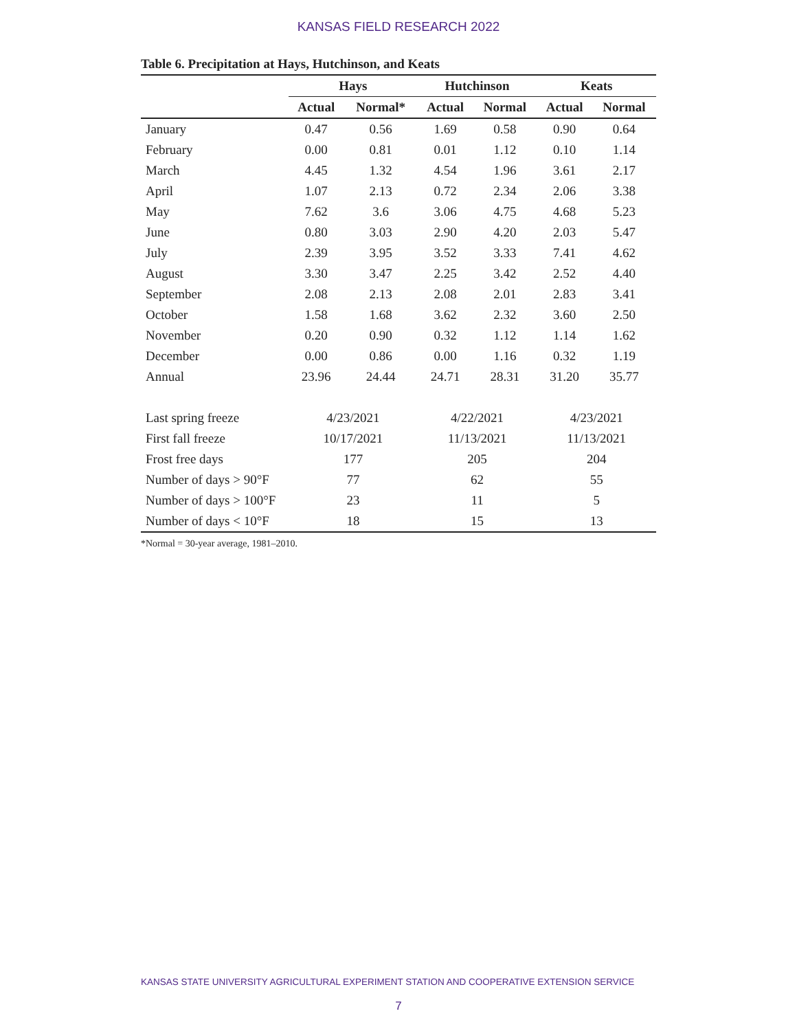KANSAS FIELD RESEARCH 2022
Table 6. Precipitation at Hays, Hutchinson, and Keats
| | Hays | | Hutchinson | | Keats | |
| --- | --- | --- | --- | --- | --- | --- |
| | Actual | Normal* | Actual | Normal | Actual | Normal |
| January | 0.47 | 0.56 | 1.69 | 0.58 | 0.90 | 0.64 |
| February | 0.00 | 0.81 | 0.01 | 1.12 | 0.10 | 1.14 |
| March | 4.45 | 1.32 | 4.54 | 1.96 | 3.61 | 2.17 |
| April | 1.07 | 2.13 | 0.72 | 2.34 | 2.06 | 3.38 |
| May | 7.62 | 3.6 | 3.06 | 4.75 | 4.68 | 5.23 |
| June | 0.80 | 3.03 | 2.90 | 4.20 | 2.03 | 5.47 |
| July | 2.39 | 3.95 | 3.52 | 3.33 | 7.41 | 4.62 |
| August | 3.30 | 3.47 | 2.25 | 3.42 | 2.52 | 4.40 |
| September | 2.08 | 2.13 | 2.08 | 2.01 | 2.83 | 3.41 |
| October | 1.58 | 1.68 | 3.62 | 2.32 | 3.60 | 2.50 |
| November | 0.20 | 0.90 | 0.32 | 1.12 | 1.14 | 1.62 |
| December | 0.00 | 0.86 | 0.00 | 1.16 | 0.32 | 1.19 |
| Annual | 23.96 | 24.44 | 24.71 | 28.31 | 31.20 | 35.77 |
| Last spring freeze | 4/23/2021 | | 4/22/2021 | | 4/23/2021 | |
| First fall freeze | 10/17/2021 | | 11/13/2021 | | 11/13/2021 | |
| Frost free days | 177 | | 205 | | 204 | |
| Number of days > 90°F | 77 | | 62 | | 55 | |
| Number of days > 100°F | 23 | | 11 | | 5 | |
| Number of days < 10°F | 18 | | 15 | | 13 | |
*Normal = 30-year average, 1981–2010.
KANSAS STATE UNIVERSITY AGRICULTURAL EXPERIMENT STATION AND COOPERATIVE EXTENSION SERVICE
7